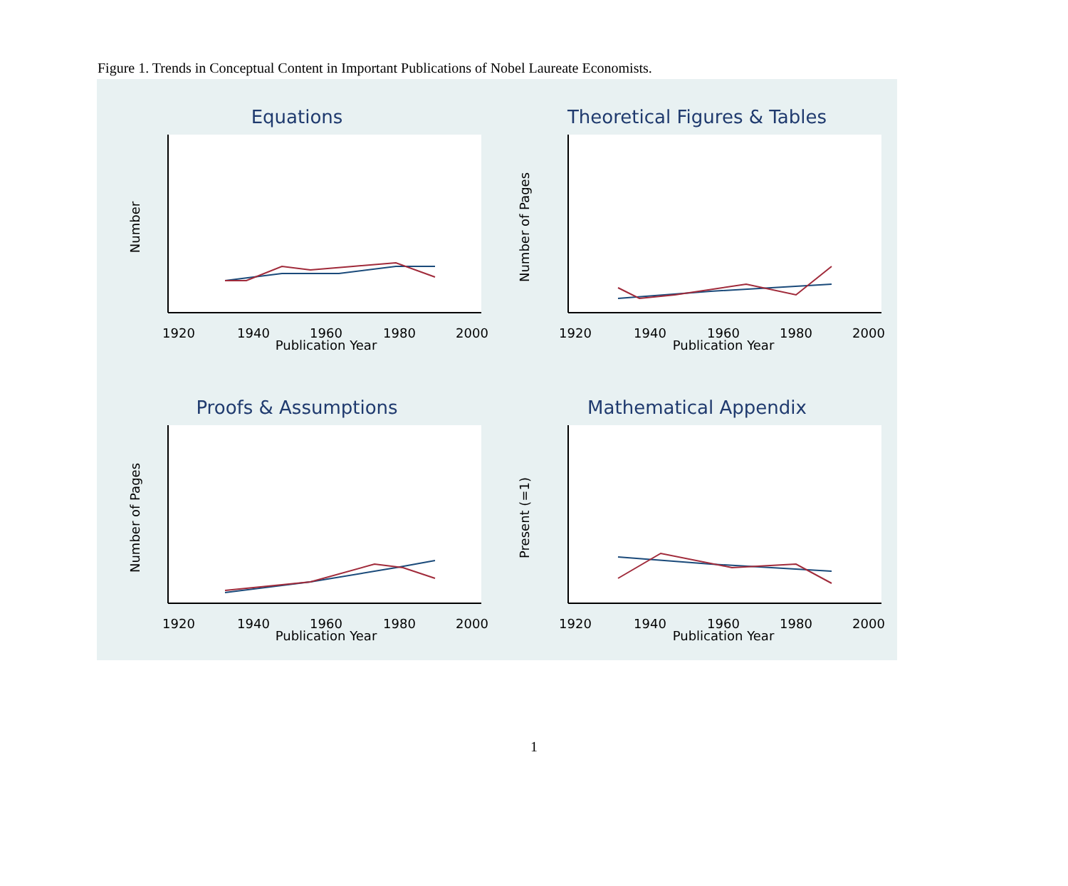Figure 1. Trends in Conceptual Content in Important Publications of Nobel Laureate Economists.
Equations
1920
1940
1960
1980
2000
Publication Year
Number
Theoretical Figures & Tables
1920
1940
1960
1980
2000
Publication Year
Number of Pages
Proofs & Assumptions
1920
1940
1960
1980
2000
Publication Year
Number of Pages
Mathematical Appendix
1920
1940
1960
1980
2000
Publication Year
Present (=1)
1